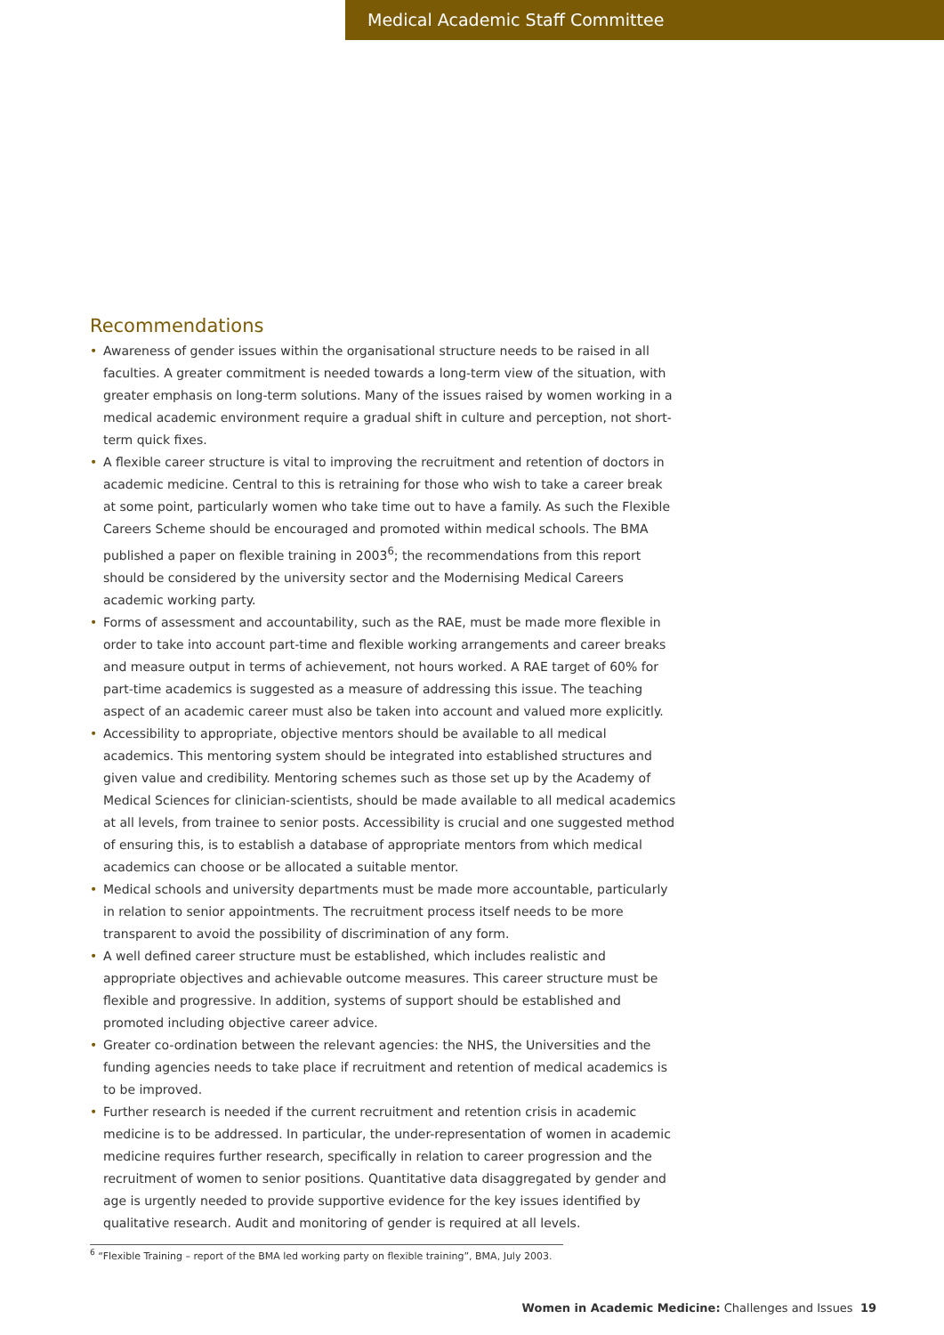Medical Academic Staff Committee
Recommendations
• Awareness of gender issues within the organisational structure needs to be raised in all faculties. A greater commitment is needed towards a long-term view of the situation, with greater emphasis on long-term solutions. Many of the issues raised by women working in a medical academic environment require a gradual shift in culture and perception, not short-term quick fixes.
• A flexible career structure is vital to improving the recruitment and retention of doctors in academic medicine. Central to this is retraining for those who wish to take a career break at some point, particularly women who take time out to have a family. As such the Flexible Careers Scheme should be encouraged and promoted within medical schools. The BMA published a paper on flexible training in 2003<sup>6</sup>; the recommendations from this report should be considered by the university sector and the Modernising Medical Careers academic working party.
• Forms of assessment and accountability, such as the RAE, must be made more flexible in order to take into account part-time and flexible working arrangements and career breaks and measure output in terms of achievement, not hours worked. A RAE target of 60% for part-time academics is suggested as a measure of addressing this issue. The teaching aspect of an academic career must also be taken into account and valued more explicitly.
• Accessibility to appropriate, objective mentors should be available to all medical academics. This mentoring system should be integrated into established structures and given value and credibility. Mentoring schemes such as those set up by the Academy of Medical Sciences for clinician-scientists, should be made available to all medical academics at all levels, from trainee to senior posts. Accessibility is crucial and one suggested method of ensuring this, is to establish a database of appropriate mentors from which medical academics can choose or be allocated a suitable mentor.
• Medical schools and university departments must be made more accountable, particularly in relation to senior appointments. The recruitment process itself needs to be more transparent to avoid the possibility of discrimination of any form.
• A well defined career structure must be established, which includes realistic and appropriate objectives and achievable outcome measures. This career structure must be flexible and progressive. In addition, systems of support should be established and promoted including objective career advice.
• Greater co-ordination between the relevant agencies: the NHS, the Universities and the funding agencies needs to take place if recruitment and retention of medical academics is to be improved.
• Further research is needed if the current recruitment and retention crisis in academic medicine is to be addressed. In particular, the under-representation of women in academic medicine requires further research, specifically in relation to career progression and the recruitment of women to senior positions. Quantitative data disaggregated by gender and age is urgently needed to provide supportive evidence for the key issues identified by qualitative research. Audit and monitoring of gender is required at all levels.
<sup>6</sup> “Flexible Training – report of the BMA led working party on flexible training”, BMA, July 2003.
Women in Academic Medicine: Challenges and Issues 19